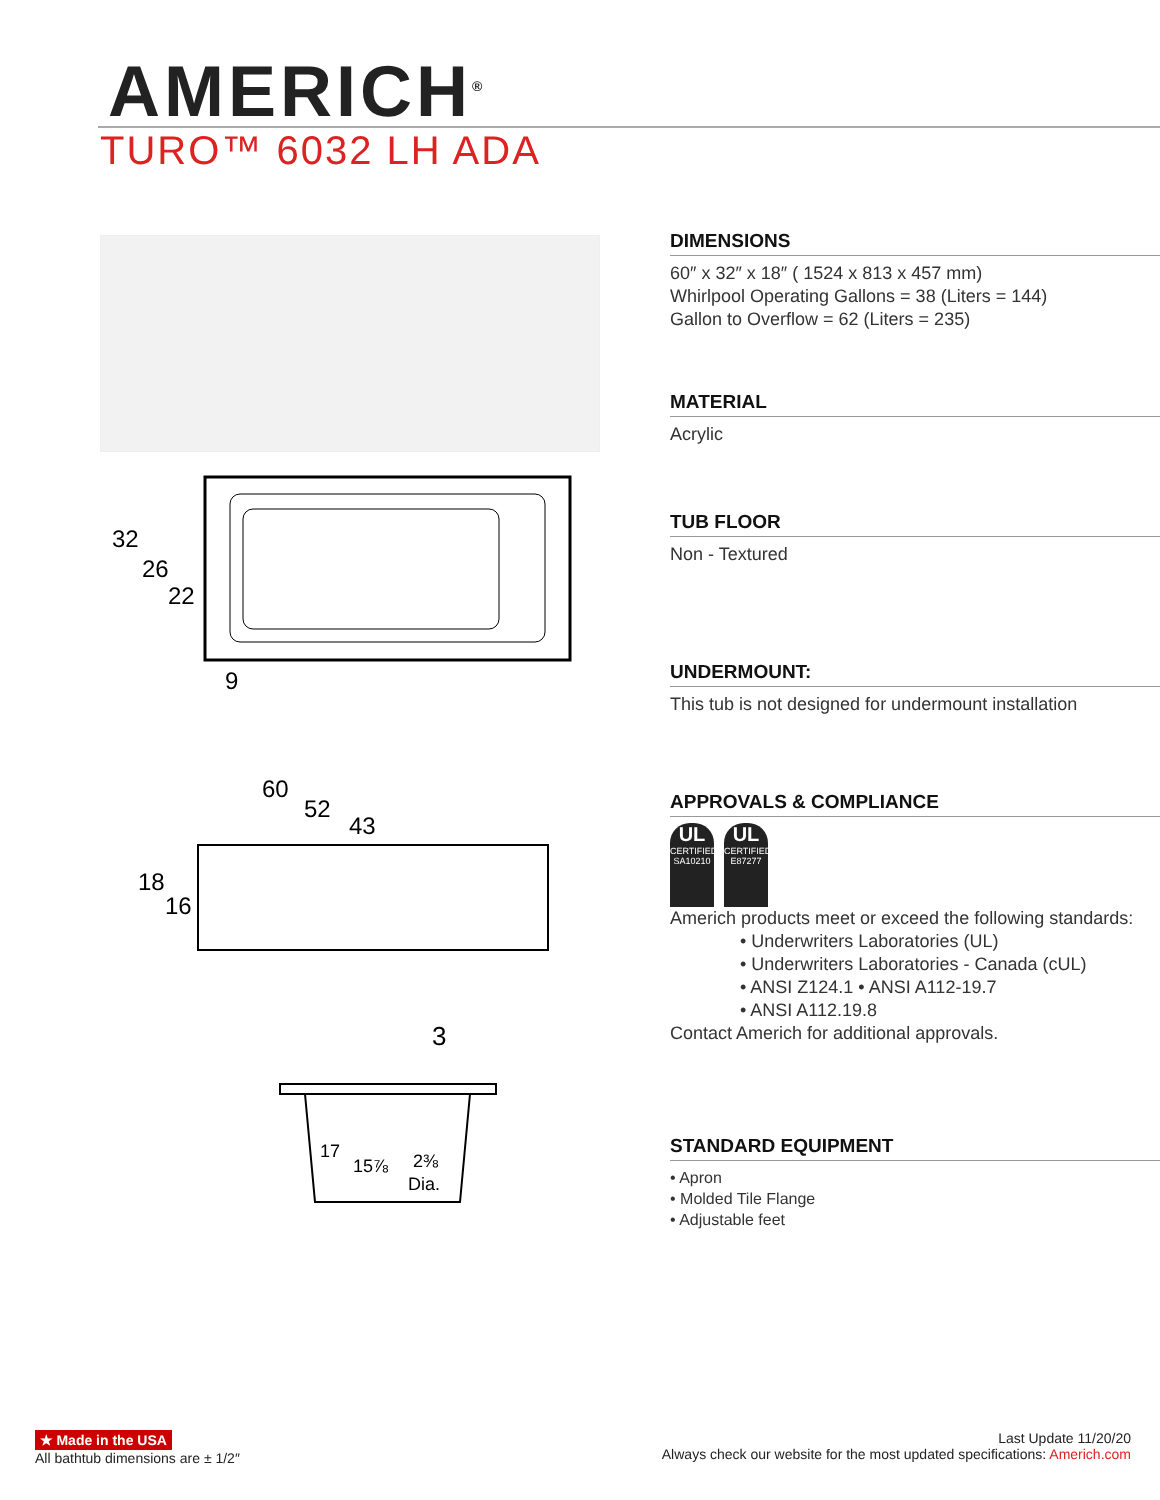AMERICH<sup>®</sup>
TURO™ 6032 LH ADA
32
26
22
9
60
52
43
18
16
3
17
15⅞
2⅜
Dia.
DIMENSIONS
60″ x 32″ x 18″ ( 1524 x 813 x 457 mm)
Whirlpool Operating Gallons = 38 (Liters = 144)
Gallon to Overflow = 62 (Liters = 235)
MATERIAL
Acrylic
TUB FLOOR
Non - Textured
UNDERMOUNT:
This tub is not designed for undermount installation
APPROVALS & COMPLIANCE
UL
CERTIFIED
SA10210 UL
CERTIFIED
E87277
Americh products meet or exceed the following standards:
• Underwriters Laboratories (UL)
• Underwriters Laboratories - Canada (cUL)
• ANSI Z124.1 • ANSI A112-19.7
• ANSI A112.19.8
Contact Americh for additional approvals.
STANDARD EQUIPMENT
• Apron
• Molded Tile Flange
• Adjustable feet
★ Made in the USA
All bathtub dimensions are ± 1/2″
Last Update 11/20/20
Always check our website for the most updated specifications: Americh.com